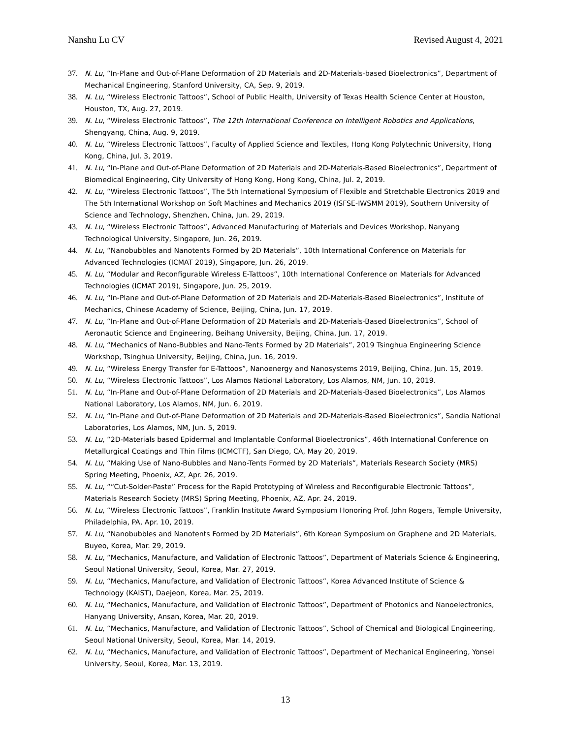Nanshu Lu CV Revised August 4, 2021
37. N. Lu, “In-Plane and Out-of-Plane Deformation of 2D Materials and 2D-Materials-based Bioelectronics”, Department of Mechanical Engineering, Stanford University, CA, Sep. 9, 2019.
38. N. Lu, “Wireless Electronic Tattoos”, School of Public Health, University of Texas Health Science Center at Houston, Houston, TX, Aug. 27, 2019.
39. N. Lu, “Wireless Electronic Tattoos”, The 12th International Conference on Intelligent Robotics and Applications, Shengyang, China, Aug. 9, 2019.
40. N. Lu, “Wireless Electronic Tattoos”, Faculty of Applied Science and Textiles, Hong Kong Polytechnic University, Hong Kong, China, Jul. 3, 2019.
41. N. Lu, “In-Plane and Out-of-Plane Deformation of 2D Materials and 2D-Materials-Based Bioelectronics”, Department of Biomedical Engineering, City University of Hong Kong, Hong Kong, China, Jul. 2, 2019.
42. N. Lu, “Wireless Electronic Tattoos”, The 5th International Symposium of Flexible and Stretchable Electronics 2019 and The 5th International Workshop on Soft Machines and Mechanics 2019 (ISFSE-IWSMM 2019), Southern University of Science and Technology, Shenzhen, China, Jun. 29, 2019.
43. N. Lu, “Wireless Electronic Tattoos”, Advanced Manufacturing of Materials and Devices Workshop, Nanyang Technological University, Singapore, Jun. 26, 2019.
44. N. Lu, “Nanobubbles and Nanotents Formed by 2D Materials”, 10th International Conference on Materials for Advanced Technologies (ICMAT 2019), Singapore, Jun. 26, 2019.
45. N. Lu, “Modular and Reconfigurable Wireless E-Tattoos”, 10th International Conference on Materials for Advanced Technologies (ICMAT 2019), Singapore, Jun. 25, 2019.
46. N. Lu, “In-Plane and Out-of-Plane Deformation of 2D Materials and 2D-Materials-Based Bioelectronics”, Institute of Mechanics, Chinese Academy of Science, Beijing, China, Jun. 17, 2019.
47. N. Lu, “In-Plane and Out-of-Plane Deformation of 2D Materials and 2D-Materials-Based Bioelectronics”, School of Aeronautic Science and Engineering, Beihang University, Beijing, China, Jun. 17, 2019.
48. N. Lu, “Mechanics of Nano-Bubbles and Nano-Tents Formed by 2D Materials”, 2019 Tsinghua Engineering Science Workshop, Tsinghua University, Beijing, China, Jun. 16, 2019.
49. N. Lu, “Wireless Energy Transfer for E-Tattoos”, Nanoenergy and Nanosystems 2019, Beijing, China, Jun. 15, 2019.
50. N. Lu, “Wireless Electronic Tattoos”, Los Alamos National Laboratory, Los Alamos, NM, Jun. 10, 2019.
51. N. Lu, “In-Plane and Out-of-Plane Deformation of 2D Materials and 2D-Materials-Based Bioelectronics”, Los Alamos National Laboratory, Los Alamos, NM, Jun. 6, 2019.
52. N. Lu, “In-Plane and Out-of-Plane Deformation of 2D Materials and 2D-Materials-Based Bioelectronics”, Sandia National Laboratories, Los Alamos, NM, Jun. 5, 2019.
53. N. Lu, “2D-Materials based Epidermal and Implantable Conformal Bioelectronics”, 46th International Conference on Metallurgical Coatings and Thin Films (ICMCTF), San Diego, CA, May 20, 2019.
54. N. Lu, “Making Use of Nano-Bubbles and Nano-Tents Formed by 2D Materials”, Materials Research Society (MRS) Spring Meeting, Phoenix, AZ, Apr. 26, 2019.
55. N. Lu, ““Cut-Solder-Paste” Process for the Rapid Prototyping of Wireless and Reconfigurable Electronic Tattoos”, Materials Research Society (MRS) Spring Meeting, Phoenix, AZ, Apr. 24, 2019.
56. N. Lu, “Wireless Electronic Tattoos”, Franklin Institute Award Symposium Honoring Prof. John Rogers, Temple University, Philadelphia, PA, Apr. 10, 2019.
57. N. Lu, “Nanobubbles and Nanotents Formed by 2D Materials”, 6th Korean Symposium on Graphene and 2D Materials, Buyeo, Korea, Mar. 29, 2019.
58. N. Lu, “Mechanics, Manufacture, and Validation of Electronic Tattoos”, Department of Materials Science & Engineering, Seoul National University, Seoul, Korea, Mar. 27, 2019.
59. N. Lu, “Mechanics, Manufacture, and Validation of Electronic Tattoos”, Korea Advanced Institute of Science & Technology (KAIST), Daejeon, Korea, Mar. 25, 2019.
60. N. Lu, “Mechanics, Manufacture, and Validation of Electronic Tattoos”, Department of Photonics and Nanoelectronics, Hanyang University, Ansan, Korea, Mar. 20, 2019.
61. N. Lu, “Mechanics, Manufacture, and Validation of Electronic Tattoos”, School of Chemical and Biological Engineering, Seoul National University, Seoul, Korea, Mar. 14, 2019.
62. N. Lu, “Mechanics, Manufacture, and Validation of Electronic Tattoos”, Department of Mechanical Engineering, Yonsei University, Seoul, Korea, Mar. 13, 2019.
13